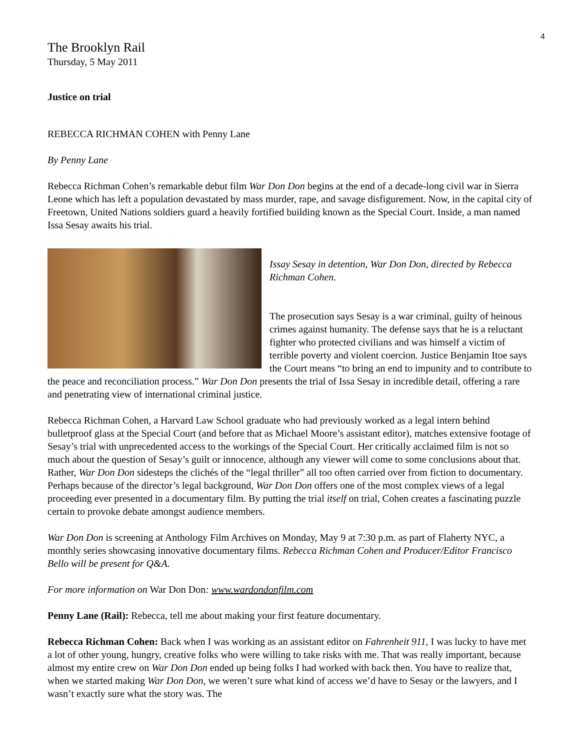4
The Brooklyn Rail
Thursday, 5 May 2011
Justice on trial
REBECCA RICHMAN COHEN with Penny Lane
By Penny Lane
Rebecca Richman Cohen’s remarkable debut film War Don Don begins at the end of a decade-long civil war in Sierra Leone which has left a population devastated by mass murder, rape, and savage disfigurement. Now, in the capital city of Freetown, United Nations soldiers guard a heavily fortified building known as the Special Court. Inside, a man named Issa Sesay awaits his trial.
Issay Sesay in detention, War Don Don, directed by Rebecca Richman Cohen.
The prosecution says Sesay is a war criminal, guilty of heinous crimes against humanity. The defense says that he is a reluctant fighter who protected civilians and was himself a victim of terrible poverty and violent coercion. Justice Benjamin Itoe says the Court means “to bring an end to impunity and to contribute to the peace and reconciliation process.” War Don Don presents the trial of Issa Sesay in incredible detail, offering a rare and penetrating view of international criminal justice.
Rebecca Richman Cohen, a Harvard Law School graduate who had previously worked as a legal intern behind bulletproof glass at the Special Court (and before that as Michael Moore’s assistant editor), matches extensive footage of Sesay’s trial with unprecedented access to the workings of the Special Court. Her critically acclaimed film is not so much about the question of Sesay’s guilt or innocence, although any viewer will come to some conclusions about that. Rather, War Don Don sidesteps the clichés of the “legal thriller” all too often carried over from fiction to documentary. Perhaps because of the director’s legal background, War Don Don offers one of the most complex views of a legal proceeding ever presented in a documentary film. By putting the trial itself on trial, Cohen creates a fascinating puzzle certain to provoke debate amongst audience members.
War Don Don is screening at Anthology Film Archives on Monday, May 9 at 7:30 p.m. as part of Flaherty NYC, a monthly series showcasing innovative documentary films. Rebecca Richman Cohen and Producer/Editor Francisco Bello will be present for Q&A.
For more information on War Don Don: www.wardondonfilm.com
Penny Lane (Rail): Rebecca, tell me about making your first feature documentary.
Rebecca Richman Cohen: Back when I was working as an assistant editor on Fahrenheit 911, I was lucky to have met a lot of other young, hungry, creative folks who were willing to take risks with me. That was really important, because almost my entire crew on War Don Don ended up being folks I had worked with back then. You have to realize that, when we started making War Don Don, we weren’t sure what kind of access we’d have to Sesay or the lawyers, and I wasn’t exactly sure what the story was. The